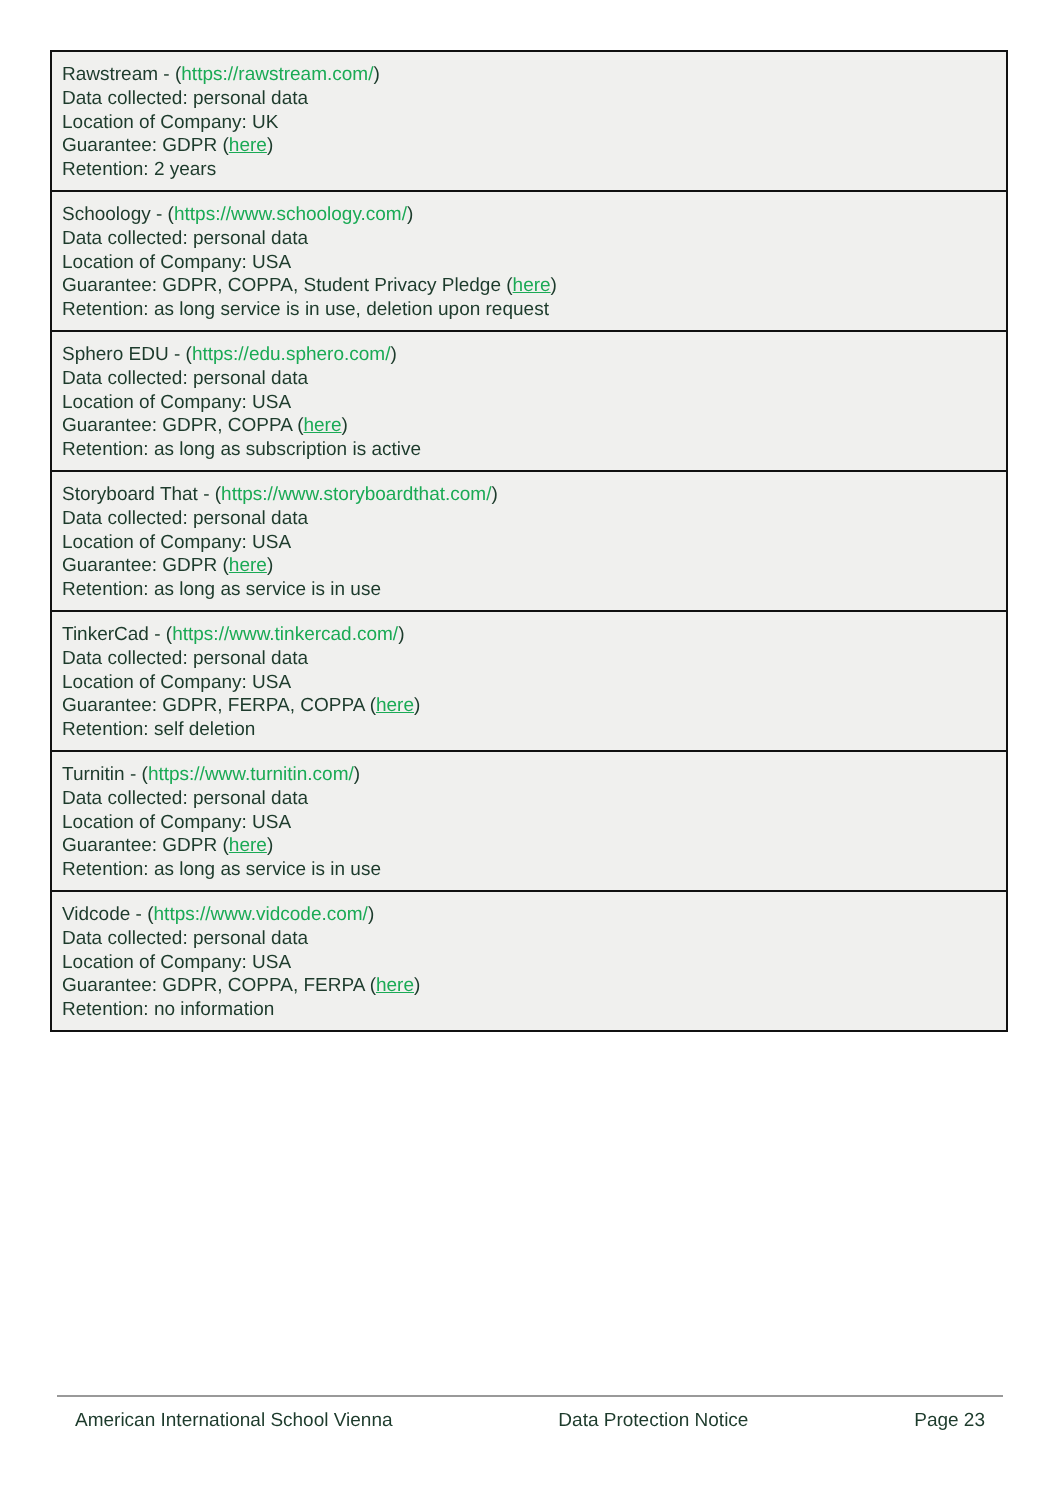| Rawstream - ( https://rawstream.com/ ) Data collected: personal data Location of Company: UK Guarantee: GDPR ( here ) Retention: 2 years |
| Schoology - ( https://www.schoology.com/ ) Data collected: personal data Location of Company: USA Guarantee: GDPR, COPPA, Student Privacy Pledge ( here ) Retention: as long service is in use, deletion upon request |
| Sphero EDU - ( https://edu.sphero.com/ ) Data collected: personal data Location of Company: USA Guarantee: GDPR, COPPA ( here ) Retention: as long as subscription is active |
| Storyboard That - ( https://www.storyboardthat.com/ ) Data collected: personal data Location of Company: USA Guarantee: GDPR ( here ) Retention: as long as service is in use |
| TinkerCad - ( https://www.tinkercad.com/ ) Data collected: personal data Location of Company: USA Guarantee: GDPR, FERPA, COPPA ( here ) Retention: self deletion |
| Turnitin - ( https://www.turnitin.com/ ) Data collected: personal data Location of Company: USA Guarantee: GDPR ( here ) Retention: as long as service is in use |
| Vidcode - ( https://www.vidcode.com/ ) Data collected: personal data Location of Company: USA Guarantee: GDPR, COPPA, FERPA ( here ) Retention: no information |
American International School Vienna Data Protection Notice Page 23